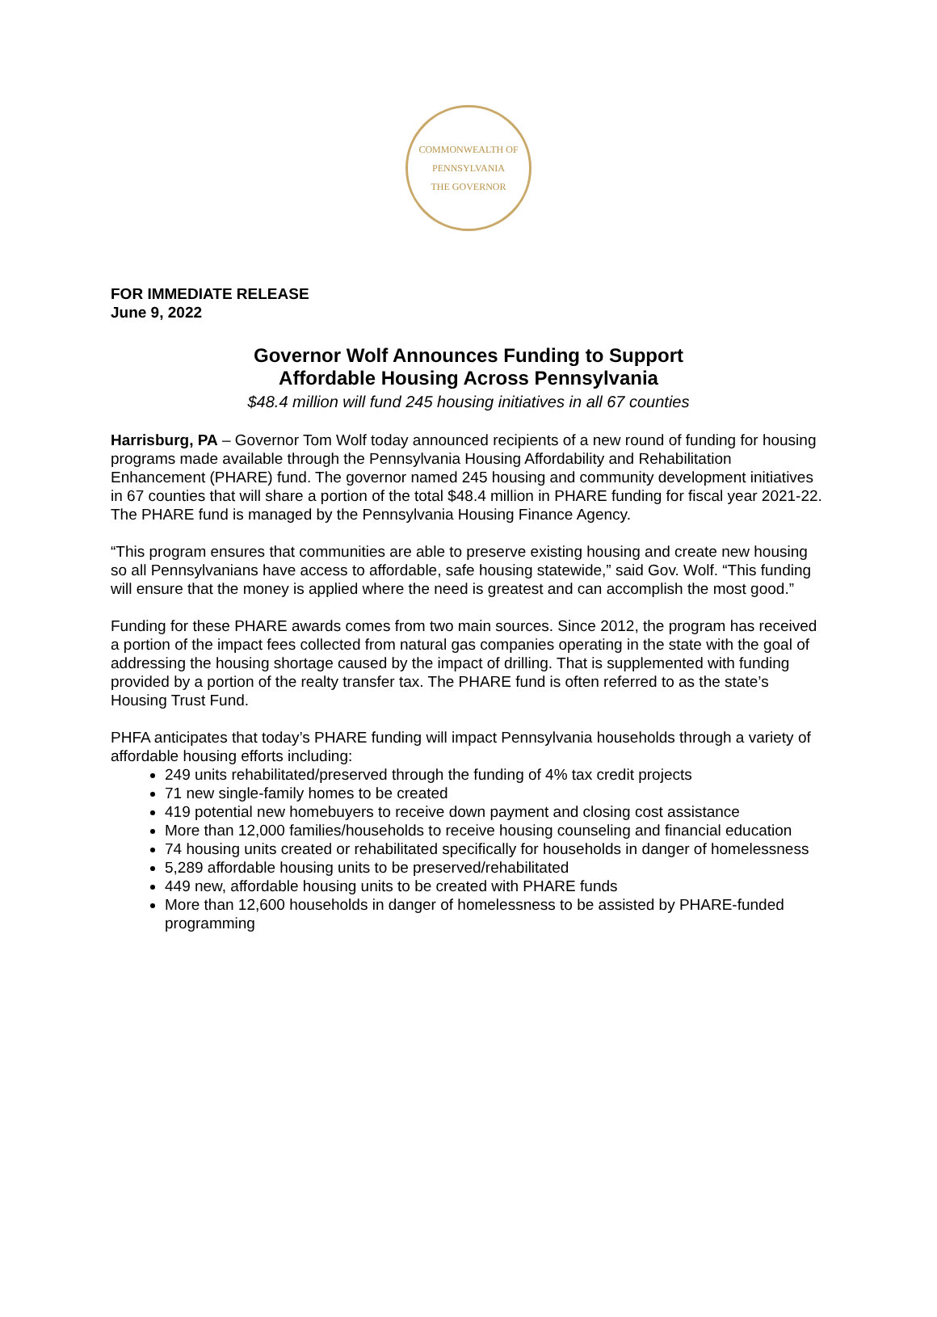COMMONWEALTH OF PENNSYLVANIA
THE GOVERNOR
FOR IMMEDIATE RELEASE
June 9, 2022
Governor Wolf Announces Funding to Support
Affordable Housing Across Pennsylvania
$48.4 million will fund 245 housing initiatives in all 67 counties
Harrisburg, PA – Governor Tom Wolf today announced recipients of a new round of funding for housing programs made available through the Pennsylvania Housing Affordability and Rehabilitation Enhancement (PHARE) fund. The governor named 245 housing and community development initiatives in 67 counties that will share a portion of the total $48.4 million in PHARE funding for fiscal year 2021-22. The PHARE fund is managed by the Pennsylvania Housing Finance Agency.
“This program ensures that communities are able to preserve existing housing and create new housing so all Pennsylvanians have access to affordable, safe housing statewide,” said Gov. Wolf. “This funding will ensure that the money is applied where the need is greatest and can accomplish the most good.”
Funding for these PHARE awards comes from two main sources. Since 2012, the program has received a portion of the impact fees collected from natural gas companies operating in the state with the goal of addressing the housing shortage caused by the impact of drilling. That is supplemented with funding provided by a portion of the realty transfer tax. The PHARE fund is often referred to as the state’s Housing Trust Fund.
PHFA anticipates that today’s PHARE funding will impact Pennsylvania households through a variety of affordable housing efforts including:
249 units rehabilitated/preserved through the funding of 4% tax credit projects
71 new single-family homes to be created
419 potential new homebuyers to receive down payment and closing cost assistance
More than 12,000 families/households to receive housing counseling and financial education
74 housing units created or rehabilitated specifically for households in danger of homelessness
5,289 affordable housing units to be preserved/rehabilitated
449 new, affordable housing units to be created with PHARE funds
More than 12,600 households in danger of homelessness to be assisted by PHARE-funded programming